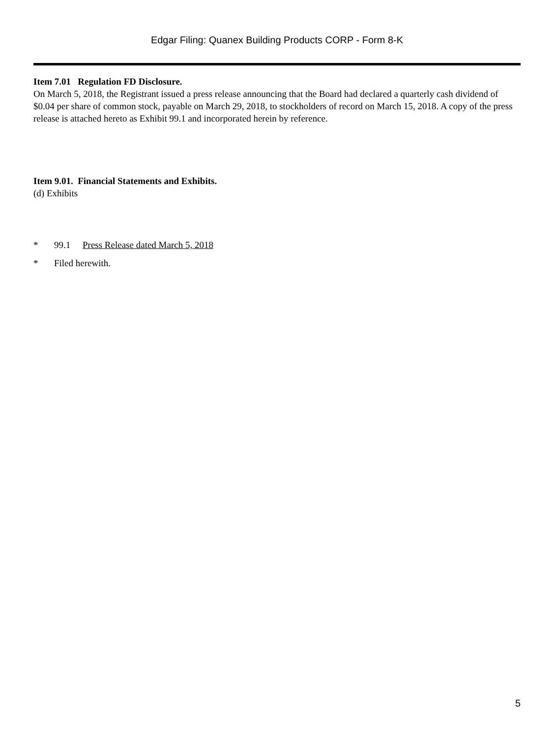Edgar Filing: Quanex Building Products CORP - Form 8-K
Item 7.01 Regulation FD Disclosure.
On March 5, 2018, the Registrant issued a press release announcing that the Board had declared a quarterly cash dividend of $0.04 per share of common stock, payable on March 29, 2018, to stockholders of record on March 15, 2018. A copy of the press release is attached hereto as Exhibit 99.1 and incorporated herein by reference.
Item 9.01. Financial Statements and Exhibits.
(d) Exhibits
* 99.1 Press Release dated March 5, 2018
* Filed herewith.
5